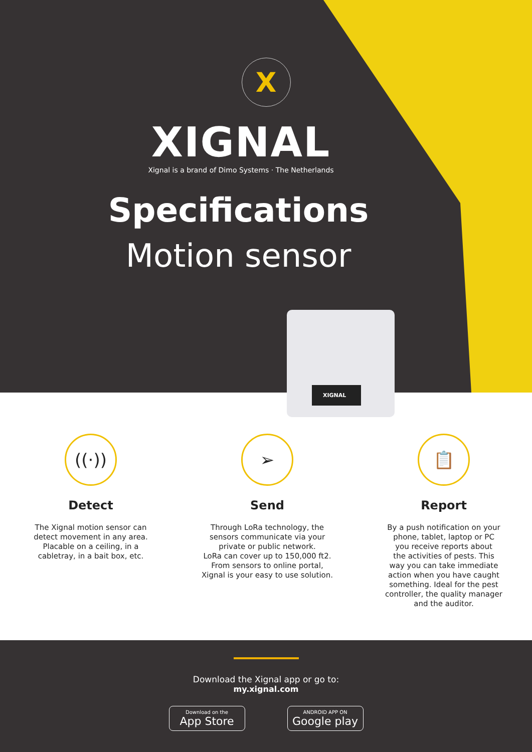X
XIGNAL
Xignal is a brand of Dimo Systems · The Netherlands
Specifications
Motion sensor
XIGNAL
((·))
Detect
The Xignal motion sensor can
detect movement in any area.
Placable on a ceiling, in a
cabletray, in a bait box, etc.
➢
Send
Through LoRa technology, the
sensors communicate via your
private or public network.
LoRa can cover up to 150,000 ft2.
From sensors to online portal,
Xignal is your easy to use solution.
📋
Report
By a push notification on your
phone, tablet, laptop or PC
you receive reports about
the activities of pests. This
way you can take immediate
action when you have caught
something. Ideal for the pest
controller, the quality manager
and the auditor.
Download the Xignal app or go to:
my.xignal.com
Download on the
App Store
ANDROID APP ON
Google play